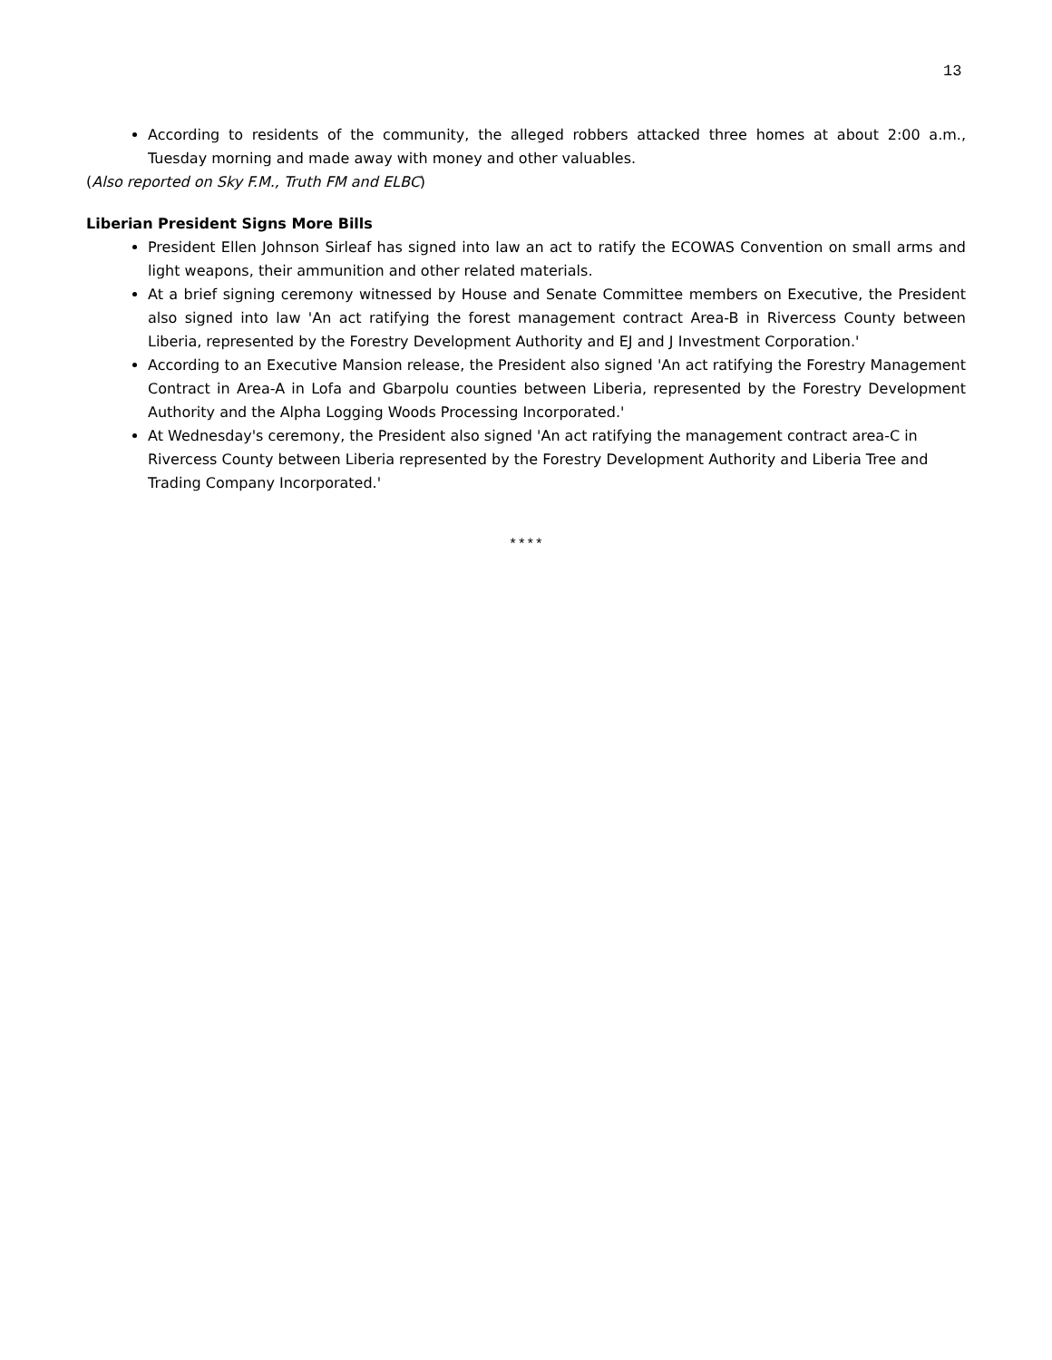13
According to residents of the community, the alleged robbers attacked three homes at about 2:00 a.m., Tuesday morning and made away with money and other valuables.
(Also reported on Sky F.M., Truth FM and ELBC)
Liberian President Signs More Bills
President Ellen Johnson Sirleaf has signed into law an act to ratify the ECOWAS Convention on small arms and light weapons, their ammunition and other related materials.
At a brief signing ceremony witnessed by House and Senate Committee members on Executive, the President also signed into law 'An act ratifying the forest management contract Area-B in Rivercess County between Liberia, represented by the Forestry Development Authority and EJ and J Investment Corporation.'
According to an Executive Mansion release, the President also signed 'An act ratifying the Forestry Management Contract in Area-A in Lofa and Gbarpolu counties between Liberia, represented by the Forestry Development Authority and the Alpha Logging Woods Processing Incorporated.'
At Wednesday's ceremony, the President also signed 'An act ratifying the management contract area-C in Rivercess County between Liberia represented by the Forestry Development Authority and Liberia Tree and Trading Company Incorporated.'
****